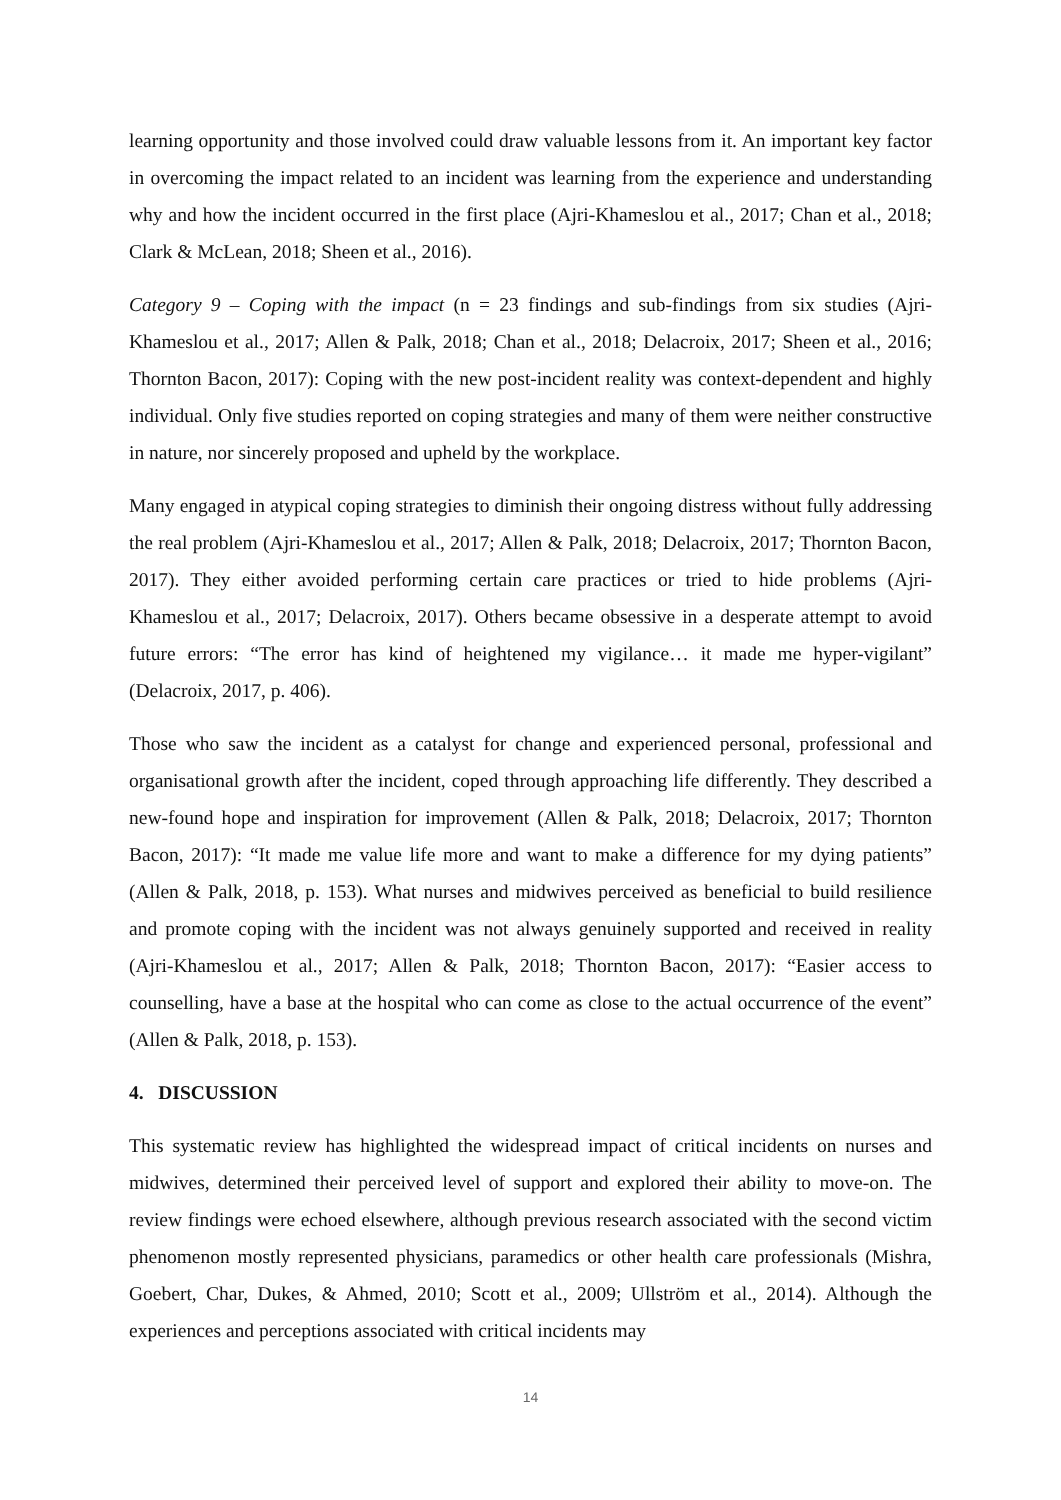learning opportunity and those involved could draw valuable lessons from it. An important key factor in overcoming the impact related to an incident was learning from the experience and understanding why and how the incident occurred in the first place (Ajri-Khameslou et al., 2017; Chan et al., 2018; Clark & McLean, 2018; Sheen et al., 2016).
Category 9 – Coping with the impact (n = 23 findings and sub-findings from six studies (Ajri-Khameslou et al., 2017; Allen & Palk, 2018; Chan et al., 2018; Delacroix, 2017; Sheen et al., 2016; Thornton Bacon, 2017): Coping with the new post-incident reality was context-dependent and highly individual. Only five studies reported on coping strategies and many of them were neither constructive in nature, nor sincerely proposed and upheld by the workplace.
Many engaged in atypical coping strategies to diminish their ongoing distress without fully addressing the real problem (Ajri-Khameslou et al., 2017; Allen & Palk, 2018; Delacroix, 2017; Thornton Bacon, 2017). They either avoided performing certain care practices or tried to hide problems (Ajri-Khameslou et al., 2017; Delacroix, 2017). Others became obsessive in a desperate attempt to avoid future errors: “The error has kind of heightened my vigilance… it made me hyper-vigilant” (Delacroix, 2017, p. 406).
Those who saw the incident as a catalyst for change and experienced personal, professional and organisational growth after the incident, coped through approaching life differently. They described a new-found hope and inspiration for improvement (Allen & Palk, 2018; Delacroix, 2017; Thornton Bacon, 2017): “It made me value life more and want to make a difference for my dying patients” (Allen & Palk, 2018, p. 153). What nurses and midwives perceived as beneficial to build resilience and promote coping with the incident was not always genuinely supported and received in reality (Ajri-Khameslou et al., 2017; Allen & Palk, 2018; Thornton Bacon, 2017): “Easier access to counselling, have a base at the hospital who can come as close to the actual occurrence of the event” (Allen & Palk, 2018, p. 153).
4. DISCUSSION
This systematic review has highlighted the widespread impact of critical incidents on nurses and midwives, determined their perceived level of support and explored their ability to move-on. The review findings were echoed elsewhere, although previous research associated with the second victim phenomenon mostly represented physicians, paramedics or other health care professionals (Mishra, Goebert, Char, Dukes, & Ahmed, 2010; Scott et al., 2009; Ullström et al., 2014). Although the experiences and perceptions associated with critical incidents may
14